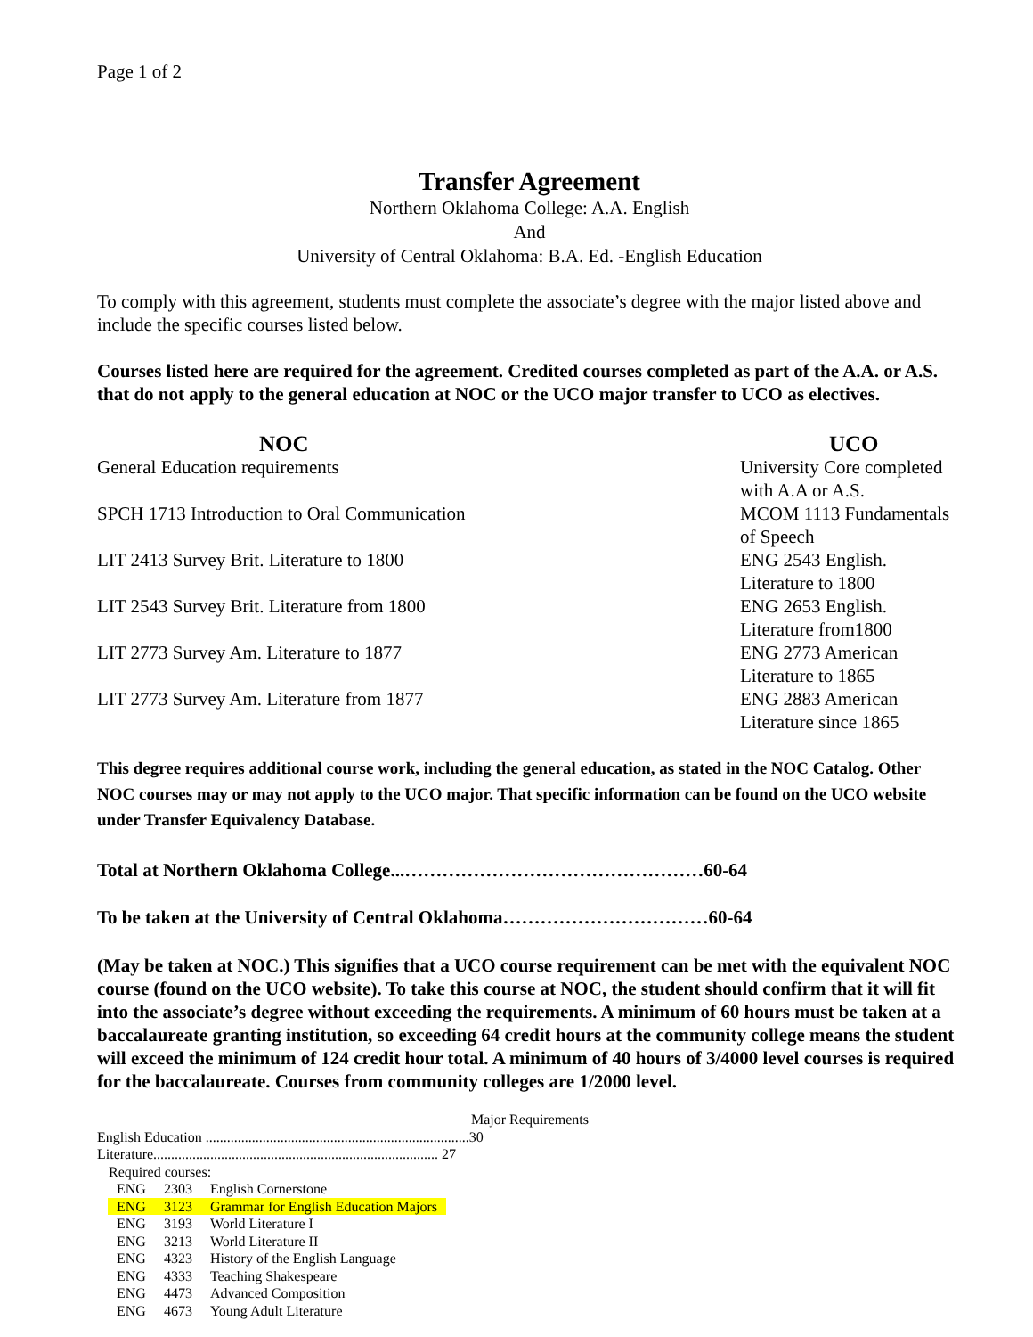Page 1 of 2
Transfer Agreement
Northern Oklahoma College: A.A. English
And
University of Central Oklahoma: B.A. Ed. -English Education
To comply with this agreement, students must complete the associate’s degree with the major listed above and include the specific courses listed below.
Courses listed here are required for the agreement. Credited courses completed as part of the A.A. or A.S. that do not apply to the general education at NOC or the UCO major transfer to UCO as electives.
| NOC | UCO |
| --- | --- |
| General Education requirements | University Core completed with A.A or A.S. |
| SPCH 1713 Introduction to Oral Communication | MCOM 1113 Fundamentals of Speech |
| LIT 2413 Survey Brit. Literature to 1800 | ENG 2543 English. Literature to 1800 |
| LIT 2543 Survey Brit. Literature from 1800 | ENG 2653 English. Literature from1800 |
| LIT 2773 Survey Am. Literature to 1877 | ENG 2773 American Literature to 1865 |
| LIT 2773 Survey Am. Literature from 1877 | ENG 2883 American Literature since 1865 |
This degree requires additional course work, including the general education, as stated in the NOC Catalog. Other NOC courses may or may not apply to the UCO major. That specific information can be found on the UCO website under Transfer Equivalency Database.
Total at Northern Oklahoma College...…………………………………………60-64
To be taken at the University of Central Oklahoma……………………………60-64
(May be taken at NOC.) This signifies that a UCO course requirement can be met with the equivalent NOC course (found on the UCO website). To take this course at NOC, the student should confirm that it will fit into the associate’s degree without exceeding the requirements. A minimum of 60 hours must be taken at a baccalaureate granting institution, so exceeding 64 credit hours at the community college means the student will exceed the minimum of 124 credit hour total. A minimum of 40 hours of 3/4000 level courses is required for the baccalaureate. Courses from community colleges are 1/2000 level.
Major Requirements
English Education ..........................................................................30
Literature................................................................................ 27
Required courses:
| ENG | 2303 | English Cornerstone |
| ENG | 3123 | Grammar for English Education Majors |
| ENG | 3193 | World Literature I |
| ENG | 3213 | World Literature II |
| ENG | 4323 | History of the English Language |
| ENG | 4333 | Teaching Shakespeare |
| ENG | 4473 | Advanced Composition |
| ENG | 4673 | Young Adult Literature |